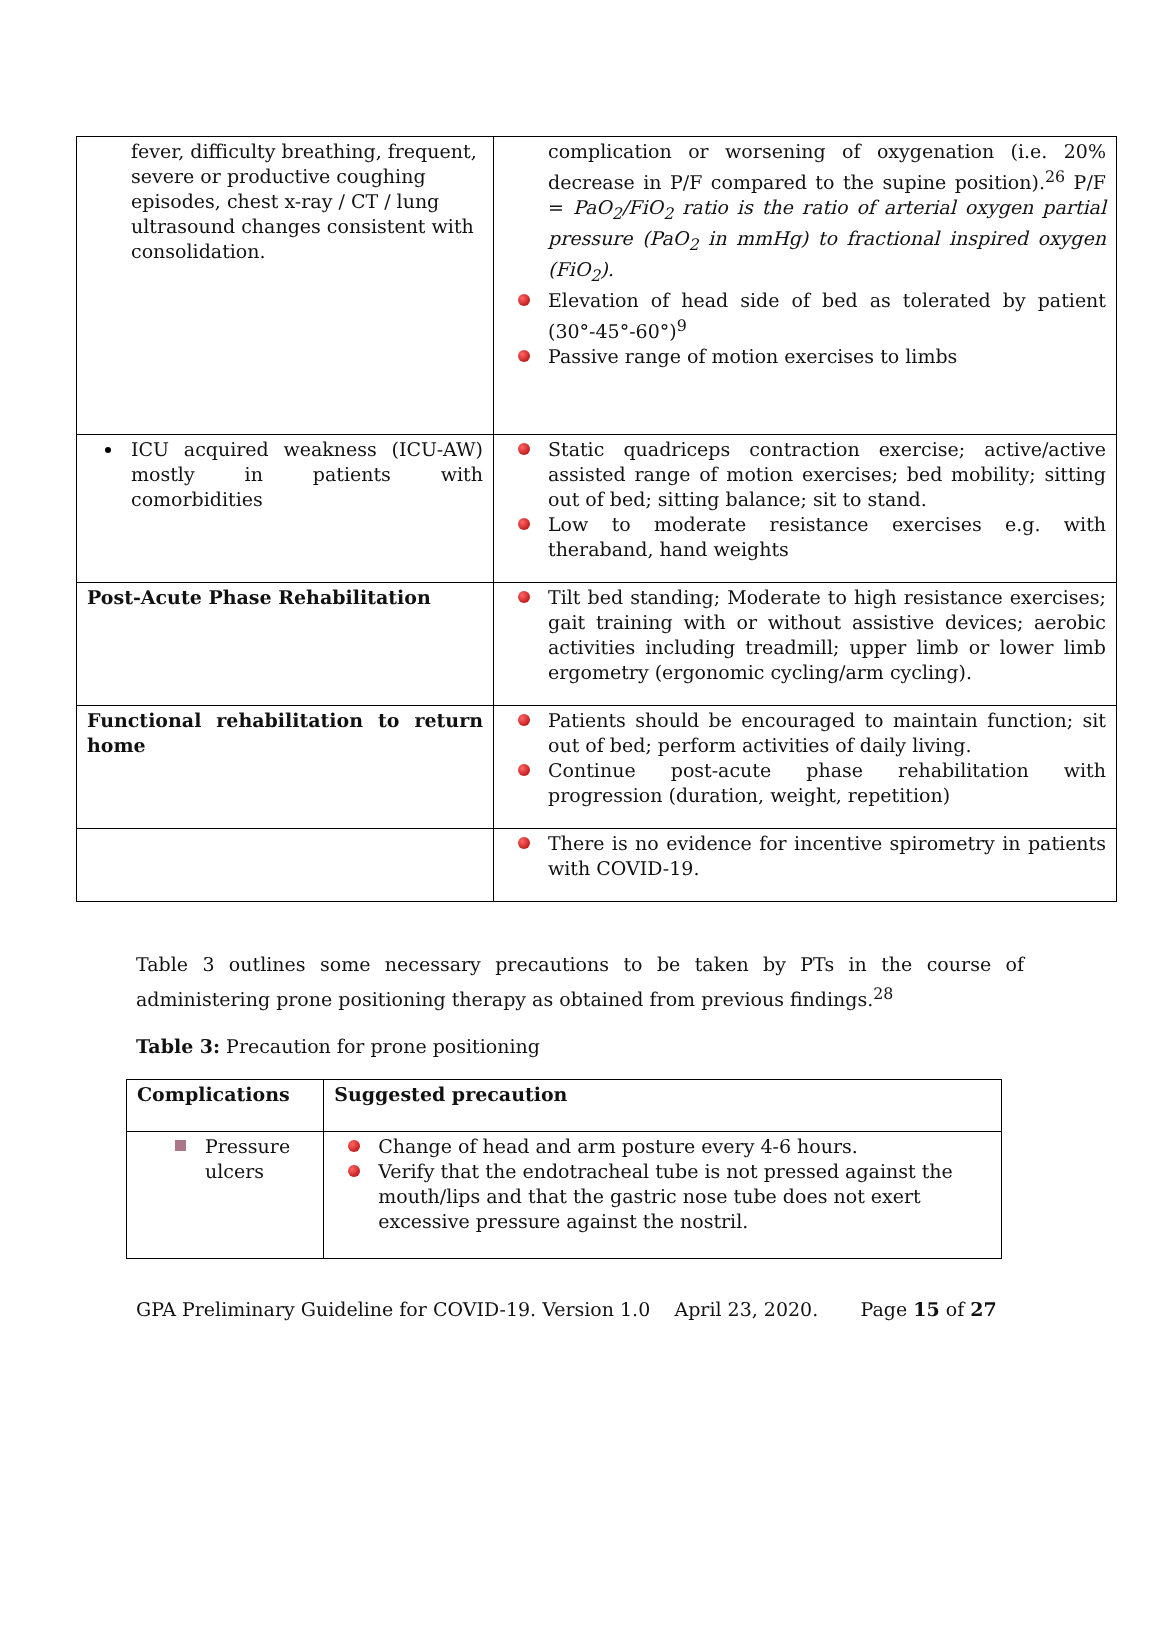| fever, difficulty breathing, frequent, severe or productive coughing episodes, chest x-ray / CT / lung ultrasound changes consistent with consolidation. | complication or worsening of oxygenation (i.e. 20% decrease in P/F compared to the supine position).<sup>26</sup> P/F = PaO<sub>2</sub>/FiO<sub>2</sub> ratio is the ratio of arterial oxygen partial pressure (PaO<sub>2</sub> in mmHg) to fractional inspired oxygen (FiO<sub>2</sub>). Elevation of head side of bed as tolerated by patient (30°-45°-60°)<sup>9</sup> Passive range of motion exercises to limbs |
| ICU acquired weakness (ICU-AW) mostly in patients with comorbidities | Static quadriceps contraction exercise; active/active assisted range of motion exercises; bed mobility; sitting out of bed; sitting balance; sit to stand. Low to moderate resistance exercises e.g. with theraband, hand weights |
| Post-Acute Phase Rehabilitation | Tilt bed standing; Moderate to high resistance exercises; gait training with or without assistive devices; aerobic activities including treadmill; upper limb or lower limb ergometry (ergonomic cycling/arm cycling). |
| Functional rehabilitation to return home | Patients should be encouraged to maintain function; sit out of bed; perform activities of daily living. Continue post-acute phase rehabilitation with progression (duration, weight, repetition) |
| | There is no evidence for incentive spirometry in patients with COVID-19. |
Table 3 outlines some necessary precautions to be taken by PTs in the course of administering prone positioning therapy as obtained from previous findings.<sup>28</sup>
Table 3: Precaution for prone positioning
| Complications | Suggested precaution |
| --- | --- |
| Pressure ulcers | Change of head and arm posture every 4-6 hours. Verify that the endotracheal tube is not pressed against the mouth/lips and that the gastric nose tube does not exert excessive pressure against the nostril. |
GPA Preliminary Guideline for COVID-19. Version 1.0 April 23, 2020. Page 15 of 27